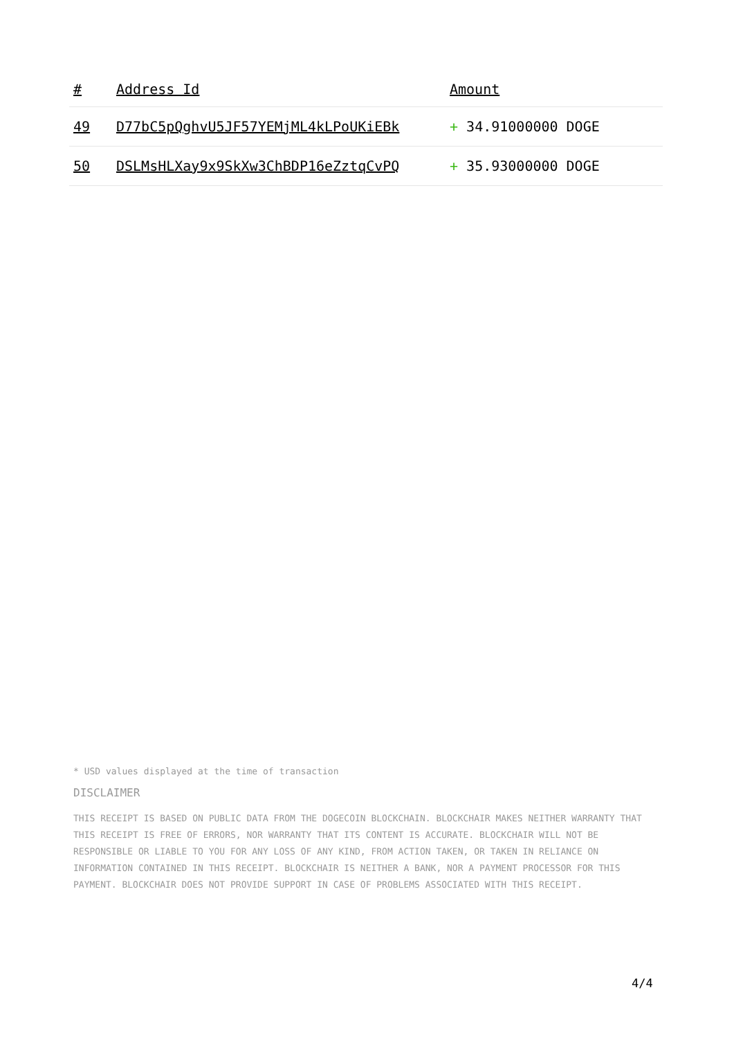| # | Address Id | Amount |
| --- | --- | --- |
| 49 | D77bC5pQghvU5JF57YEMjML4kLPoUKiEBk | + 34.91000000 DOGE |
| 50 | DSLMsHLXay9x9SkXw3ChBDP16eZztqCvPQ | + 35.93000000 DOGE |
* USD values displayed at the time of transaction
DISCLAIMER
THIS RECEIPT IS BASED ON PUBLIC DATA FROM THE DOGECOIN BLOCKCHAIN. BLOCKCHAIR MAKES NEITHER WARRANTY THAT THIS RECEIPT IS FREE OF ERRORS, NOR WARRANTY THAT ITS CONTENT IS ACCURATE. BLOCKCHAIR WILL NOT BE RESPONSIBLE OR LIABLE TO YOU FOR ANY LOSS OF ANY KIND, FROM ACTION TAKEN, OR TAKEN IN RELIANCE ON INFORMATION CONTAINED IN THIS RECEIPT. BLOCKCHAIR IS NEITHER A BANK, NOR A PAYMENT PROCESSOR FOR THIS PAYMENT. BLOCKCHAIR DOES NOT PROVIDE SUPPORT IN CASE OF PROBLEMS ASSOCIATED WITH THIS RECEIPT.
4/4